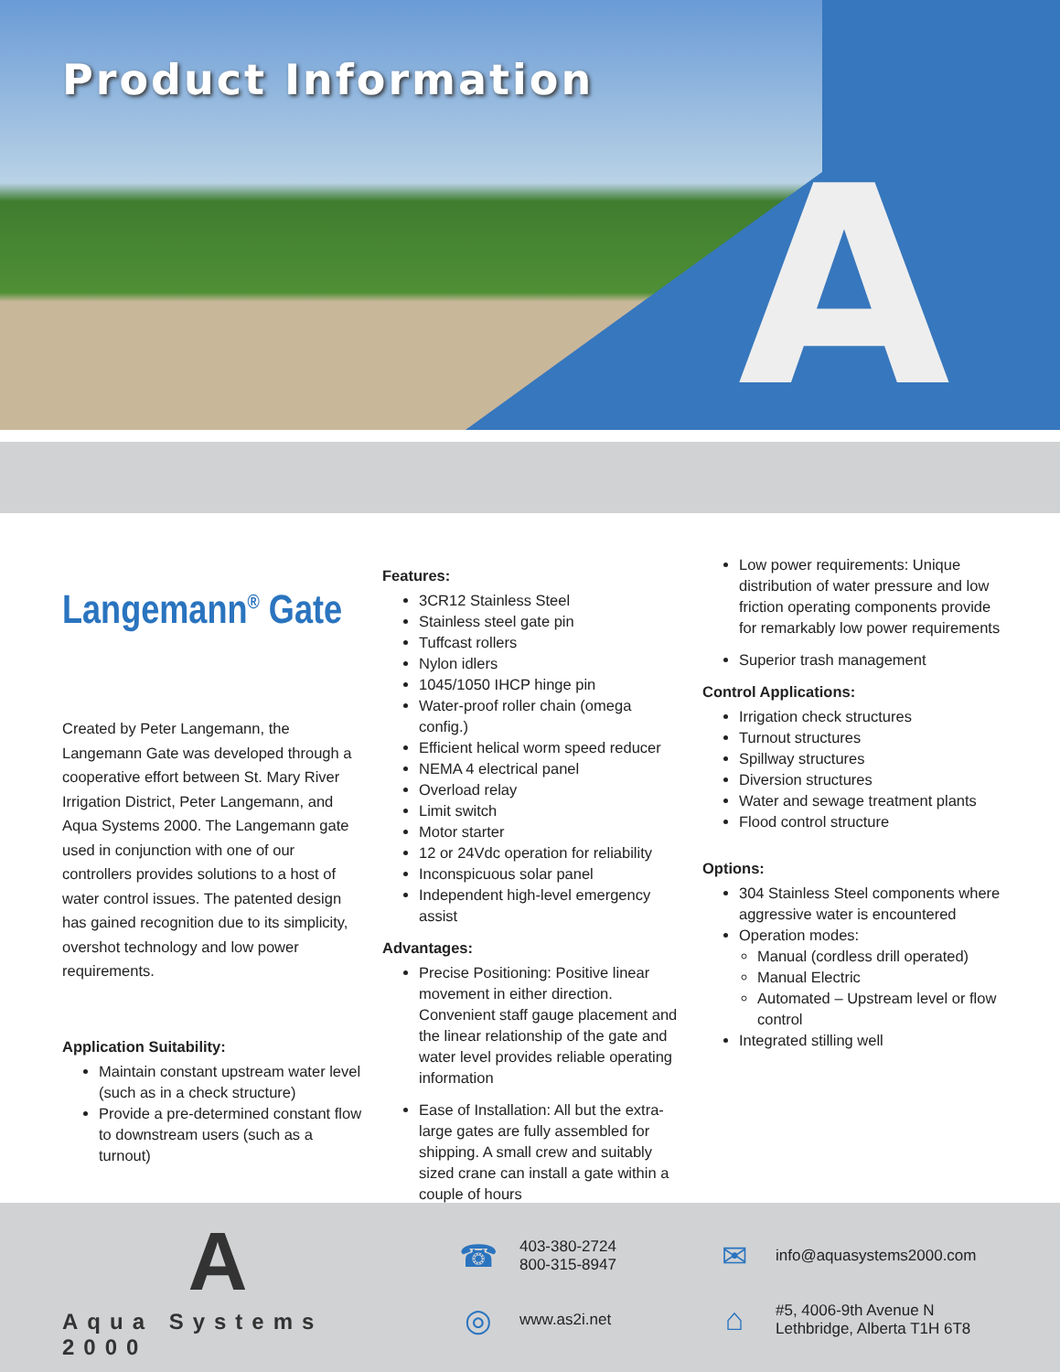Product Information
A
Langemann<sup>®</sup> Gate
Created by Peter Langemann, the Langemann Gate was developed through a cooperative effort between St. Mary River Irrigation District, Peter Langemann, and Aqua Systems 2000. The Langemann gate used in conjunction with one of our controllers provides solutions to a host of water control issues. The patented design has gained recognition due to its simplicity, overshot technology and low power requirements.
Application Suitability:
Maintain constant upstream water level (such as in a check structure)
Provide a pre-determined constant flow to downstream users (such as a turnout)
Features:
3CR12 Stainless Steel
Stainless steel gate pin
Tuffcast rollers
Nylon idlers
1045/1050 IHCP hinge pin
Water-proof roller chain (omega config.)
Efficient helical worm speed reducer
NEMA 4 electrical panel
Overload relay
Limit switch
Motor starter
12 or 24Vdc operation for reliability
Inconspicuous solar panel
Independent high-level emergency assist
Advantages:
Precise Positioning: Positive linear movement in either direction. Convenient staff gauge placement and the linear relationship of the gate and water level provides reliable operating information
Ease of Installation: All but the extra-large gates are fully assembled for shipping. A small crew and suitably sized crane can install a gate within a couple of hours
Low power requirements: Unique distribution of water pressure and low friction operating components provide for remarkably low power requirements
Superior trash management
Control Applications:
Irrigation check structures
Turnout structures
Spillway structures
Diversion structures
Water and sewage treatment plants
Flood control structure
Options:
304 Stainless Steel components where aggressive water is encountered
Operation modes:
Manual (cordless drill operated)
Manual Electric
Automated – Upstream level or flow control
Integrated stilling well
A
Aqua Systems 2000
☎ 403-380-2724
800-315-8947
✉ info@aquasystems2000.com
◎ www.as2i.net
⌂ #5, 4006-9th Avenue N
Lethbridge, Alberta T1H 6T8